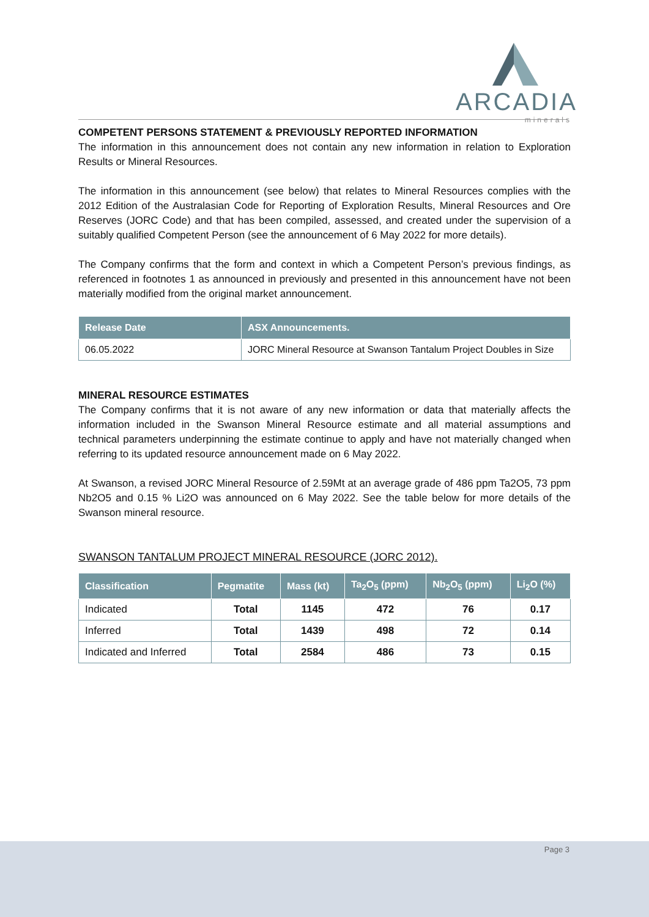ARCADIA
minerals
COMPETENT PERSONS STATEMENT & PREVIOUSLY REPORTED INFORMATION
The information in this announcement does not contain any new information in relation to Exploration Results or Mineral Resources.
The information in this announcement (see below) that relates to Mineral Resources complies with the 2012 Edition of the Australasian Code for Reporting of Exploration Results, Mineral Resources and Ore Reserves (JORC Code) and that has been compiled, assessed, and created under the supervision of a suitably qualified Competent Person (see the announcement of 6 May 2022 for more details).
The Company confirms that the form and context in which a Competent Person’s previous findings, as referenced in footnotes 1 as announced in previously and presented in this announcement have not been materially modified from the original market announcement.
| Release Date | ASX Announcements. |
| --- | --- |
| 06.05.2022 | JORC Mineral Resource at Swanson Tantalum Project Doubles in Size |
MINERAL RESOURCE ESTIMATES
The Company confirms that it is not aware of any new information or data that materially affects the information included in the Swanson Mineral Resource estimate and all material assumptions and technical parameters underpinning the estimate continue to apply and have not materially changed when referring to its updated resource announcement made on 6 May 2022.
At Swanson, a revised JORC Mineral Resource of 2.59Mt at an average grade of 486 ppm Ta2O5, 73 ppm Nb2O5 and 0.15 % Li2O was announced on 6 May 2022. See the table below for more details of the Swanson mineral resource.
SWANSON TANTALUM PROJECT MINERAL RESOURCE (JORC 2012).
| Classification | Pegmatite | Mass (kt) | Ta<sub>2</sub>O<sub>5</sub> (ppm) | Nb<sub>2</sub>O<sub>5</sub> (ppm) | Li<sub>2</sub>O (%) |
| --- | --- | --- | --- | --- | --- |
| Indicated | Total | 1145 | 472 | 76 | 0.17 |
| Inferred | Total | 1439 | 498 | 72 | 0.14 |
| Indicated and Inferred | Total | 2584 | 486 | 73 | 0.15 |
Page 3